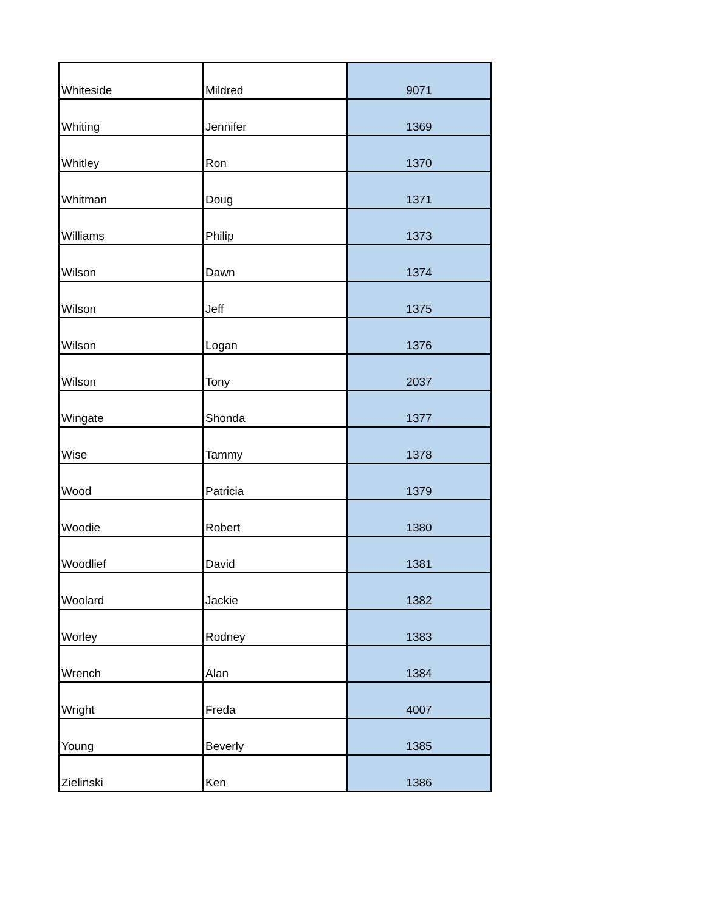| Whiteside | Mildred | 9071 |
| Whiting | Jennifer | 1369 |
| Whitley | Ron | 1370 |
| Whitman | Doug | 1371 |
| Williams | Philip | 1373 |
| Wilson | Dawn | 1374 |
| Wilson | Jeff | 1375 |
| Wilson | Logan | 1376 |
| Wilson | Tony | 2037 |
| Wingate | Shonda | 1377 |
| Wise | Tammy | 1378 |
| Wood | Patricia | 1379 |
| Woodie | Robert | 1380 |
| Woodlief | David | 1381 |
| Woolard | Jackie | 1382 |
| Worley | Rodney | 1383 |
| Wrench | Alan | 1384 |
| Wright | Freda | 4007 |
| Young | Beverly | 1385 |
| Zielinski | Ken | 1386 |